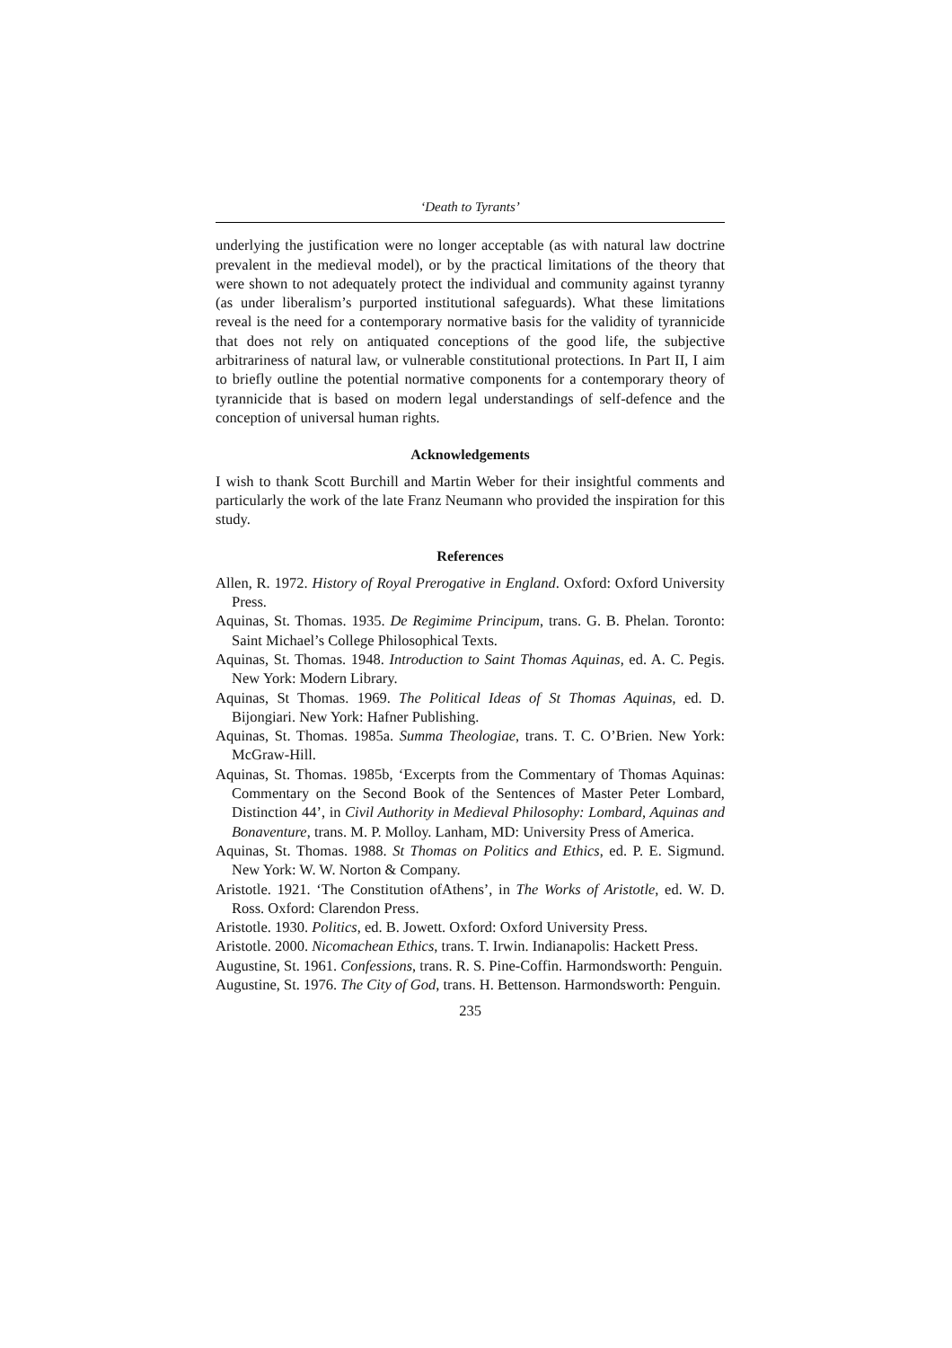‘Death to Tyrants’
underlying the justification were no longer acceptable (as with natural law doctrine prevalent in the medieval model), or by the practical limitations of the theory that were shown to not adequately protect the individual and community against tyranny (as under liberalism’s purported institutional safeguards). What these limitations reveal is the need for a contemporary normative basis for the validity of tyrannicide that does not rely on antiquated conceptions of the good life, the subjective arbitrariness of natural law, or vulnerable constitutional protections. In Part II, I aim to briefly outline the potential normative components for a contemporary theory of tyrannicide that is based on modern legal understandings of self-defence and the conception of universal human rights.
Acknowledgements
I wish to thank Scott Burchill and Martin Weber for their insightful comments and particularly the work of the late Franz Neumann who provided the inspiration for this study.
References
Allen, R. 1972. History of Royal Prerogative in England. Oxford: Oxford University Press.
Aquinas, St. Thomas. 1935. De Regimime Principum, trans. G. B. Phelan. Toronto: Saint Michael’s College Philosophical Texts.
Aquinas, St. Thomas. 1948. Introduction to Saint Thomas Aquinas, ed. A. C. Pegis. New York: Modern Library.
Aquinas, St Thomas. 1969. The Political Ideas of St Thomas Aquinas, ed. D. Bijongiari. New York: Hafner Publishing.
Aquinas, St. Thomas. 1985a. Summa Theologiae, trans. T. C. O’Brien. New York: McGraw-Hill.
Aquinas, St. Thomas. 1985b, ‘Excerpts from the Commentary of Thomas Aquinas: Commentary on the Second Book of the Sentences of Master Peter Lombard, Distinction 44’, in Civil Authority in Medieval Philosophy: Lombard, Aquinas and Bonaventure, trans. M. P. Molloy. Lanham, MD: University Press of America.
Aquinas, St. Thomas. 1988. St Thomas on Politics and Ethics, ed. P. E. Sigmund. New York: W. W. Norton & Company.
Aristotle. 1921. ‘The Constitution ofAthens’, in The Works of Aristotle, ed. W. D. Ross. Oxford: Clarendon Press.
Aristotle. 1930. Politics, ed. B. Jowett. Oxford: Oxford University Press.
Aristotle. 2000. Nicomachean Ethics, trans. T. Irwin. Indianapolis: Hackett Press.
Augustine, St. 1961. Confessions, trans. R. S. Pine-Coffin. Harmondsworth: Penguin.
Augustine, St. 1976. The City of God, trans. H. Bettenson. Harmondsworth: Penguin.
235